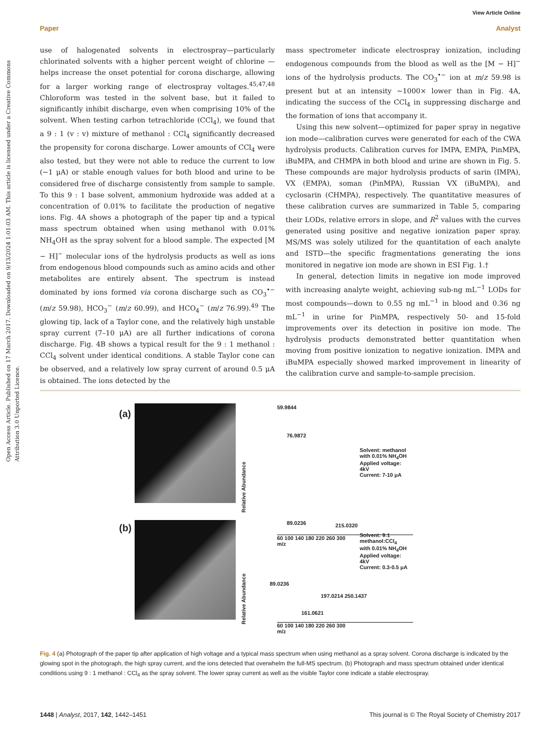View Article Online
Paper Analyst
Open Access Article. Published on 17 March 2017. Downloaded on 9/13/2024 1:01:03 AM. This article is licensed under a Creative Commons Attribution 3.0 Unported Licence.
use of halogenated solvents in electrospray—particularly chlorinated solvents with a higher percent weight of chlorine —helps increase the onset potential for corona discharge, allowing for a larger working range of electrospray voltages.<sup>45,47,48</sup> Chloroform was tested in the solvent base, but it failed to significantly inhibit discharge, even when comprising 10% of the solvent. When testing carbon tetrachloride (CCl<sub>4</sub>), we found that a 9 : 1 (v : v) mixture of methanol : CCl<sub>4</sub> significantly decreased the propensity for corona discharge. Lower amounts of CCl<sub>4</sub> were also tested, but they were not able to reduce the current to low (~1 μA) or stable enough values for both blood and urine to be considered free of discharge consistently from sample to sample. To this 9 : 1 base solvent, ammonium hydroxide was added at a concentration of 0.01% to facilitate the production of negative ions. Fig. 4A shows a photograph of the paper tip and a typical mass spectrum obtained when using methanol with 0.01% NH<sub>4</sub>OH as the spray solvent for a blood sample. The expected [M − H]<sup>−</sup> molecular ions of the hydrolysis products as well as ions from endogenous blood compounds such as amino acids and other metabolites are entirely absent. The spectrum is instead dominated by ions formed via corona discharge such as CO<sub>3</sub><sup>•−</sup> (m/z 59.98), HCO<sub>3</sub><sup>−</sup> (m/z 60.99), and HCO<sub>4</sub><sup>−</sup> (m/z 76.99).<sup>49</sup> The glowing tip, lack of a Taylor cone, and the relatively high unstable spray current (7–10 μA) are all further indications of corona discharge. Fig. 4B shows a typical result for the 9 : 1 methanol : CCl<sub>4</sub> solvent under identical conditions. A stable Taylor cone can be observed, and a relatively low spray current of around 0.5 μA is obtained. The ions detected by the
mass spectrometer indicate electrospray ionization, including endogenous compounds from the blood as well as the [M − H]<sup>−</sup> ions of the hydrolysis products. The CO<sub>3</sub><sup>•−</sup> ion at m/z 59.98 is present but at an intensity ~1000× lower than in Fig. 4A, indicating the success of the CCl<sub>4</sub> in suppressing discharge and the formation of ions that accompany it.
Using this new solvent—optimized for paper spray in negative ion mode—calibration curves were generated for each of the CWA hydrolysis products. Calibration curves for IMPA, EMPA, PinMPA, iBuMPA, and CHMPA in both blood and urine are shown in Fig. 5. These compounds are major hydrolysis products of sarin (IMPA), VX (EMPA), soman (PinMPA), Russian VX (iBuMPA), and cyclosarin (CHMPA), respectively. The quantitative measures of these calibration curves are summarized in Table 5, comparing their LODs, relative errors in slope, and R<sup>2</sup> values with the curves generated using positive and negative ionization paper spray. MS/MS was solely utilized for the quantitation of each analyte and ISTD—the specific fragmentations generating the ions monitored in negative ion mode are shown in ESI Fig. 1.†
In general, detection limits in negative ion mode improved with increasing analyte weight, achieving sub-ng mL<sup>−1</sup> LODs for most compounds—down to 0.55 ng mL<sup>−1</sup> in blood and 0.36 ng mL<sup>−1</sup> in urine for PinMPA, respectively 50- and 15-fold improvements over its detection in positive ion mode. The hydrolysis products demonstrated better quantitation when moving from positive ionization to negative ionization. IMPA and iBuMPA especially showed marked improvement in linearity of the calibration curve and sample-to-sample precision.
(a)
59.9844
76.9872
89.0236
Solvent: methanol with 0.01% NH<sub>4</sub>OH
Applied voltage: 4kV
Current: 7-10 μA
60 100 140 180 220 260 300
m/z
Relative Abundance
(b) 215.0320
Solvent: 9:1 methanol:CCl<sub>4</sub> with 0.01% NH<sub>4</sub>OH
Applied voltage: 4kV
Current: 0.3-0.5 μA
89.0236
197.0214 250.1437
161.0621
60 100 140 180 220 260 300
m/z
Relative Abundance
Fig. 4 (a) Photograph of the paper tip after application of high voltage and a typical mass spectrum when using methanol as a spray solvent. Corona discharge is indicated by the glowing spot in the photograph, the high spray current, and the ions detected that overwhelm the full-MS spectrum. (b) Photograph and mass spectrum obtained under identical conditions using 9 : 1 methanol : CCl<sub>4</sub> as the spray solvent. The lower spray current as well as the visible Taylor cone indicate a stable electrospray.
1448 | Analyst, 2017, 142, 1442–1451 This journal is © The Royal Society of Chemistry 2017